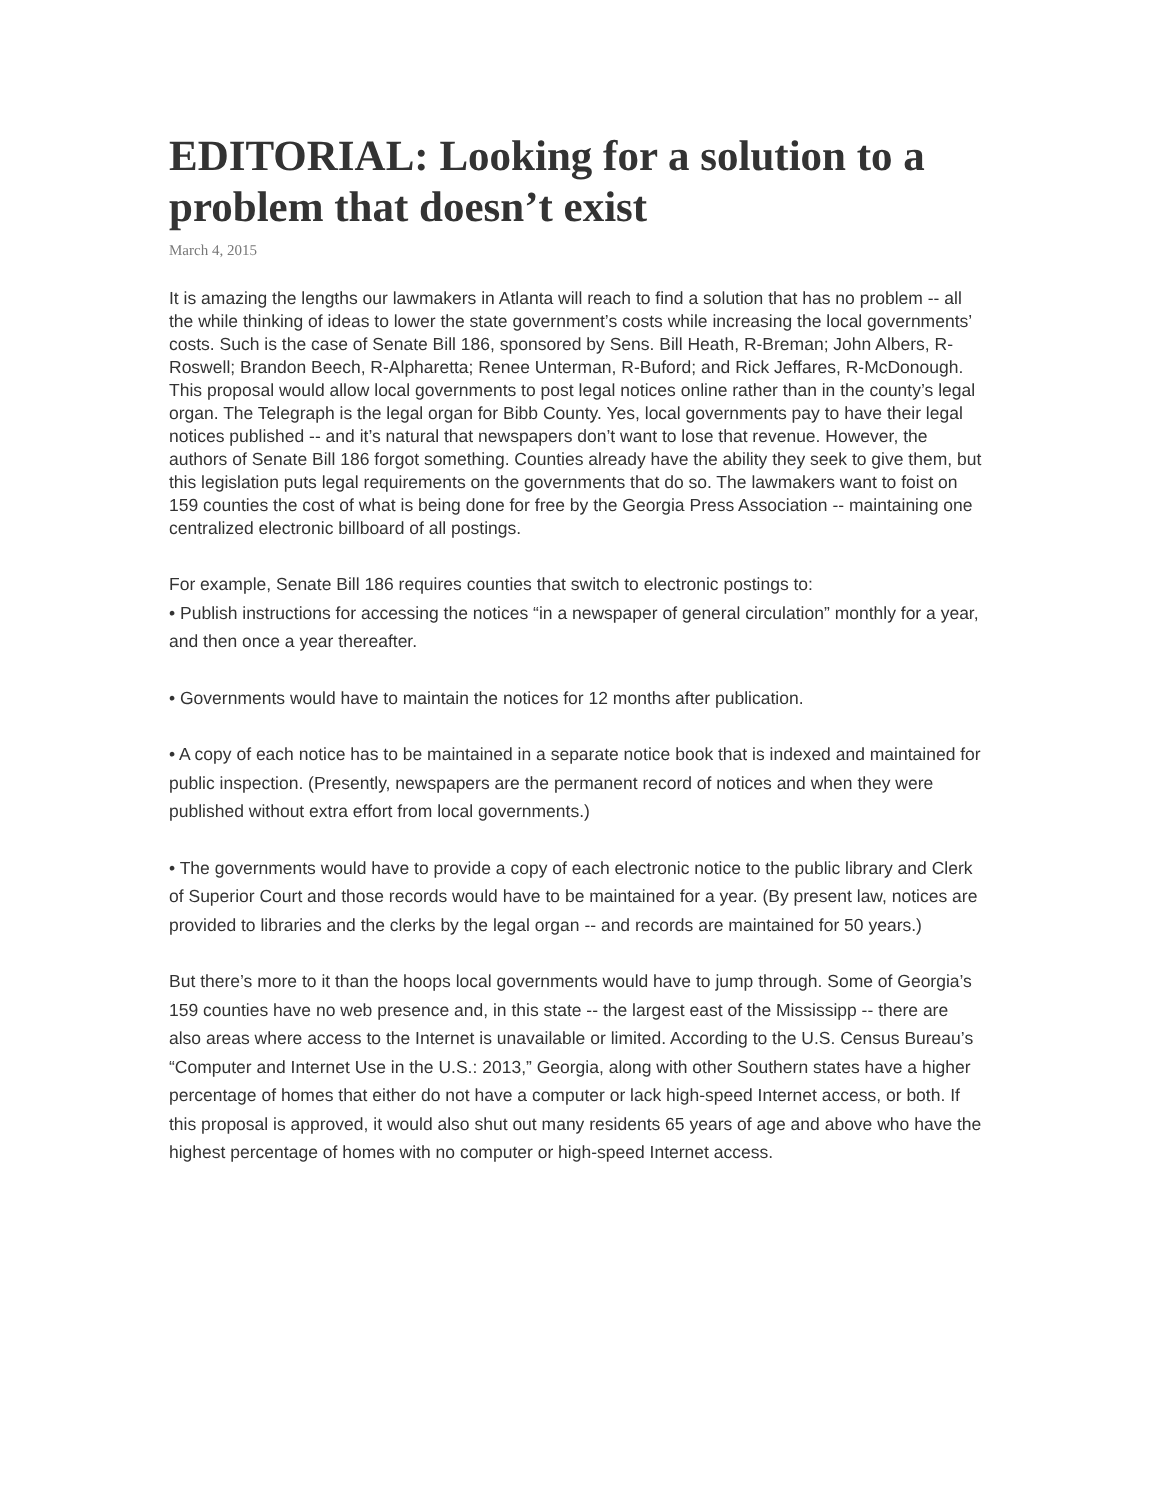EDITORIAL: Looking for a solution to a problem that doesn’t exist
March 4, 2015
It is amazing the lengths our lawmakers in Atlanta will reach to find a solution that has no problem -- all the while thinking of ideas to lower the state government’s costs while increasing the local governments’ costs. Such is the case of Senate Bill 186, sponsored by Sens. Bill Heath, R-Breman; John Albers, R-Roswell; Brandon Beech, R-Alpharetta; Renee Unterman, R-Buford; and Rick Jeffares, R-McDonough. This proposal would allow local governments to post legal notices online rather than in the county’s legal organ. The Telegraph is the legal organ for Bibb County. Yes, local governments pay to have their legal notices published -- and it’s natural that newspapers don’t want to lose that revenue. However, the authors of Senate Bill 186 forgot something. Counties already have the ability they seek to give them, but this legislation puts legal requirements on the governments that do so. The lawmakers want to foist on 159 counties the cost of what is being done for free by the Georgia Press Association -- maintaining one centralized electronic billboard of all postings.
For example, Senate Bill 186 requires counties that switch to electronic postings to:
• Publish instructions for accessing the notices “in a newspaper of general circulation” monthly for a year, and then once a year thereafter.
• Governments would have to maintain the notices for 12 months after publication.
• A copy of each notice has to be maintained in a separate notice book that is indexed and maintained for public inspection. (Presently, newspapers are the permanent record of notices and when they were published without extra effort from local governments.)
• The governments would have to provide a copy of each electronic notice to the public library and Clerk of Superior Court and those records would have to be maintained for a year. (By present law, notices are provided to libraries and the clerks by the legal organ -- and records are maintained for 50 years.)
But there’s more to it than the hoops local governments would have to jump through. Some of Georgia’s 159 counties have no web presence and, in this state -- the largest east of the Mississipp -- there are also areas where access to the Internet is unavailable or limited. According to the U.S. Census Bureau’s “Computer and Internet Use in the U.S.: 2013,” Georgia, along with other Southern states have a higher percentage of homes that either do not have a computer or lack high-speed Internet access, or both. If this proposal is approved, it would also shut out many residents 65 years of age and above who have the highest percentage of homes with no computer or high-speed Internet access.